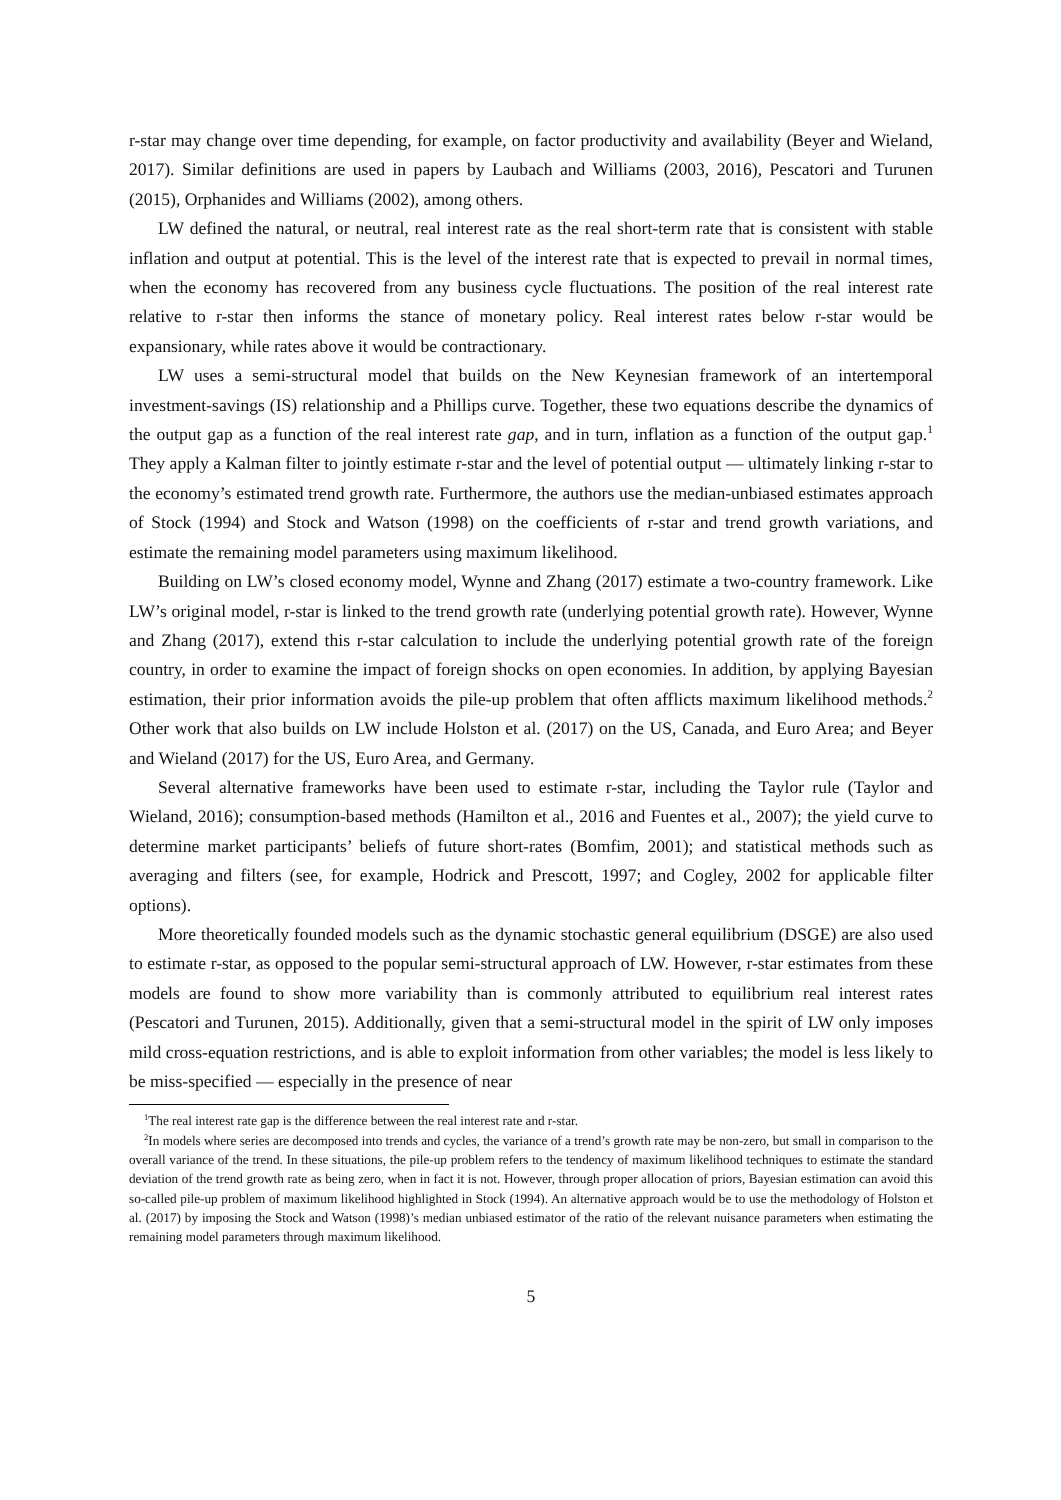r-star may change over time depending, for example, on factor productivity and availability (Beyer and Wieland, 2017). Similar definitions are used in papers by Laubach and Williams (2003, 2016), Pescatori and Turunen (2015), Orphanides and Williams (2002), among others.
LW defined the natural, or neutral, real interest rate as the real short-term rate that is consistent with stable inflation and output at potential. This is the level of the interest rate that is expected to prevail in normal times, when the economy has recovered from any business cycle fluctuations. The position of the real interest rate relative to r-star then informs the stance of monetary policy. Real interest rates below r-star would be expansionary, while rates above it would be contractionary.
LW uses a semi-structural model that builds on the New Keynesian framework of an intertemporal investment-savings (IS) relationship and a Phillips curve. Together, these two equations describe the dynamics of the output gap as a function of the real interest rate gap, and in turn, inflation as a function of the output gap.<sup>1</sup> They apply a Kalman filter to jointly estimate r-star and the level of potential output — ultimately linking r-star to the economy’s estimated trend growth rate. Furthermore, the authors use the median-unbiased estimates approach of Stock (1994) and Stock and Watson (1998) on the coefficients of r-star and trend growth variations, and estimate the remaining model parameters using maximum likelihood.
Building on LW’s closed economy model, Wynne and Zhang (2017) estimate a two-country framework. Like LW’s original model, r-star is linked to the trend growth rate (underlying potential growth rate). However, Wynne and Zhang (2017), extend this r-star calculation to include the underlying potential growth rate of the foreign country, in order to examine the impact of foreign shocks on open economies. In addition, by applying Bayesian estimation, their prior information avoids the pile-up problem that often afflicts maximum likelihood methods.<sup>2</sup> Other work that also builds on LW include Holston et al. (2017) on the US, Canada, and Euro Area; and Beyer and Wieland (2017) for the US, Euro Area, and Germany.
Several alternative frameworks have been used to estimate r-star, including the Taylor rule (Taylor and Wieland, 2016); consumption-based methods (Hamilton et al., 2016 and Fuentes et al., 2007); the yield curve to determine market participants’ beliefs of future short-rates (Bomfim, 2001); and statistical methods such as averaging and filters (see, for example, Hodrick and Prescott, 1997; and Cogley, 2002 for applicable filter options).
More theoretically founded models such as the dynamic stochastic general equilibrium (DSGE) are also used to estimate r-star, as opposed to the popular semi-structural approach of LW. However, r-star estimates from these models are found to show more variability than is commonly attributed to equilibrium real interest rates (Pescatori and Turunen, 2015). Additionally, given that a semi-structural model in the spirit of LW only imposes mild cross-equation restrictions, and is able to exploit information from other variables; the model is less likely to be miss-specified — especially in the presence of near
<sup>1</sup> The real interest rate gap is the difference between the real interest rate and r-star.
<sup>2</sup> In models where series are decomposed into trends and cycles, the variance of a trend’s growth rate may be non-zero, but small in comparison to the overall variance of the trend. In these situations, the pile-up problem refers to the tendency of maximum likelihood techniques to estimate the standard deviation of the trend growth rate as being zero, when in fact it is not. However, through proper allocation of priors, Bayesian estimation can avoid this so-called pile-up problem of maximum likelihood highlighted in Stock (1994). An alternative approach would be to use the methodology of Holston et al. (2017) by imposing the Stock and Watson (1998)’s median unbiased estimator of the ratio of the relevant nuisance parameters when estimating the remaining model parameters through maximum likelihood.
5